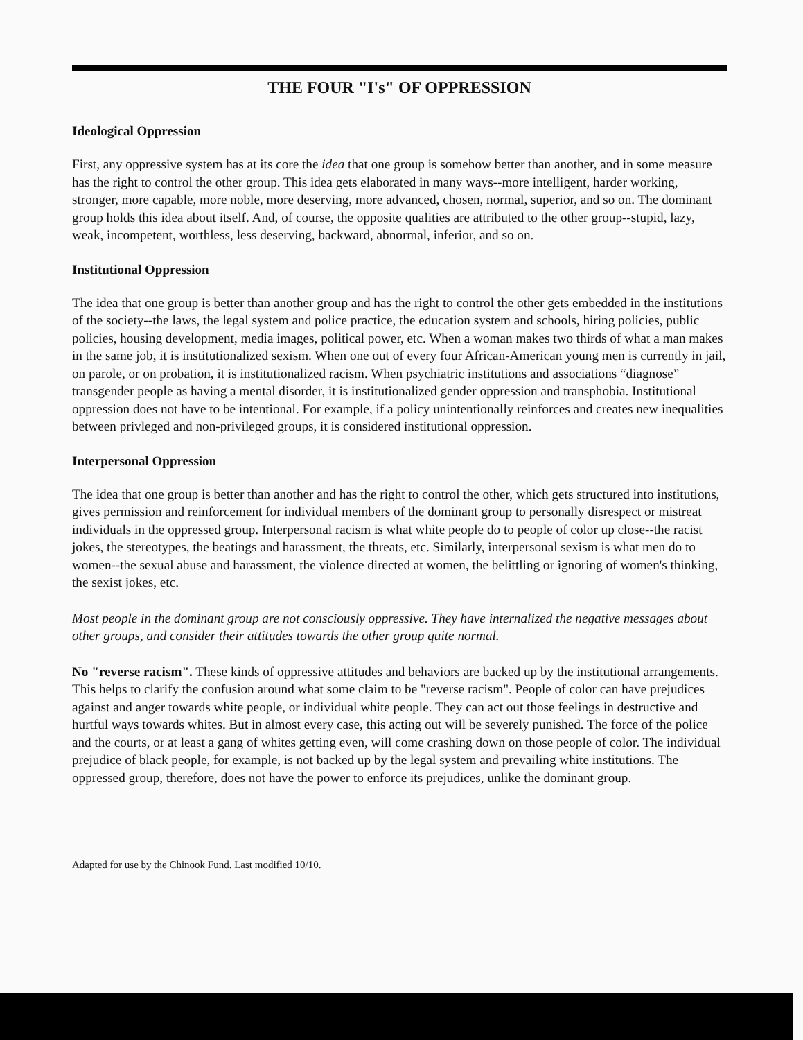THE FOUR "I's" OF OPPRESSION
Ideological Oppression
First, any oppressive system has at its core the idea that one group is somehow better than another, and in some measure has the right to control the other group. This idea gets elaborated in many ways--more intelligent, harder working, stronger, more capable, more noble, more deserving, more advanced, chosen, normal, superior, and so on. The dominant group holds this idea about itself. And, of course, the opposite qualities are attributed to the other group--stupid, lazy, weak, incompetent, worthless, less deserving, backward, abnormal, inferior, and so on.
Institutional Oppression
The idea that one group is better than another group and has the right to control the other gets embedded in the institutions of the society--the laws, the legal system and police practice, the education system and schools, hiring policies, public policies, housing development, media images, political power, etc. When a woman makes two thirds of what a man makes in the same job, it is institutionalized sexism. When one out of every four African-American young men is currently in jail, on parole, or on probation, it is institutionalized racism. When psychiatric institutions and associations “diagnose” transgender people as having a mental disorder, it is institutionalized gender oppression and transphobia. Institutional oppression does not have to be intentional. For example, if a policy unintentionally reinforces and creates new inequalities between privleged and non-privileged groups, it is considered institutional oppression.
Interpersonal Oppression
The idea that one group is better than another and has the right to control the other, which gets structured into institutions, gives permission and reinforcement for individual members of the dominant group to personally disrespect or mistreat individuals in the oppressed group. Interpersonal racism is what white people do to people of color up close--the racist jokes, the stereotypes, the beatings and harassment, the threats, etc. Similarly, interpersonal sexism is what men do to women--the sexual abuse and harassment, the violence directed at women, the belittling or ignoring of women's thinking, the sexist jokes, etc.
Most people in the dominant group are not consciously oppressive. They have internalized the negative messages about other groups, and consider their attitudes towards the other group quite normal.
No "reverse racism". These kinds of oppressive attitudes and behaviors are backed up by the institutional arrangements. This helps to clarify the confusion around what some claim to be "reverse racism". People of color can have prejudices against and anger towards white people, or individual white people. They can act out those feelings in destructive and hurtful ways towards whites. But in almost every case, this acting out will be severely punished. The force of the police and the courts, or at least a gang of whites getting even, will come crashing down on those people of color. The individual prejudice of black people, for example, is not backed up by the legal system and prevailing white institutions. The oppressed group, therefore, does not have the power to enforce its prejudices, unlike the dominant group.
Adapted for use by the Chinook Fund. Last modified 10/10.